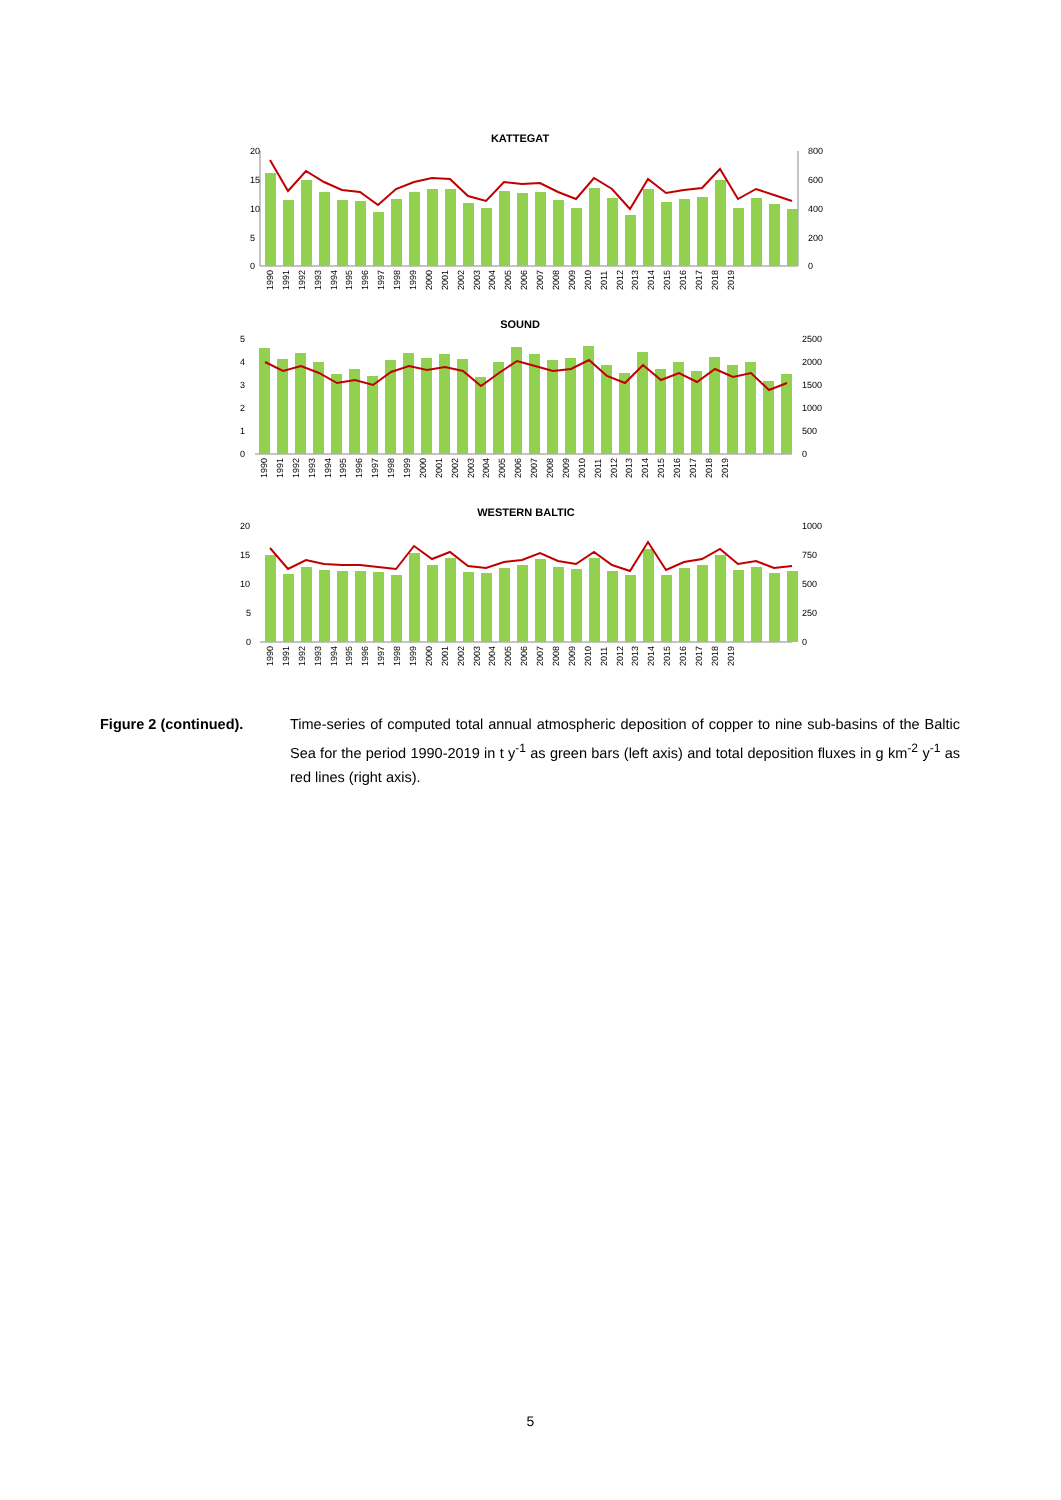KATTEGAT
20
15
10
5
0
800
600
400
200
0
SOUND
5
4
3
2
1
0
2500
2000
1500
1000
500
0
WESTERN BALTIC
20
15
10
5
0
1000
750
500
250
0
1990 1991 1992 1993 1994 1995 1996 1997 1998 1999 2000 2001 2002 2003 2004 2005 2006 2007 2008 2009 2010 2011 2012 2013 2014 2015 2016 2017 2018 2019
1990 1991 1992 1993 1994 1995 1996 1997 1998 1999 2000 2001 2002 2003 2004 2005 2006 2007 2008 2009 2010 2011 2012 2013 2014 2015 2016 2017 2018 2019
1990 1991 1992 1993 1994 1995 1996 1997 1998 1999 2000 2001 2002 2003 2004 2005 2006 2007 2008 2009 2010 2011 2012 2013 2014 2015 2016 2017 2018 2019
Figure 2 (continued). Time-series of computed total annual atmospheric deposition of copper to nine sub-basins of the Baltic Sea for the period 1990-2019 in t y<sup>-1</sup> as green bars (left axis) and total deposition fluxes in g km<sup>-2</sup> y<sup>-1</sup> as red lines (right axis).
5